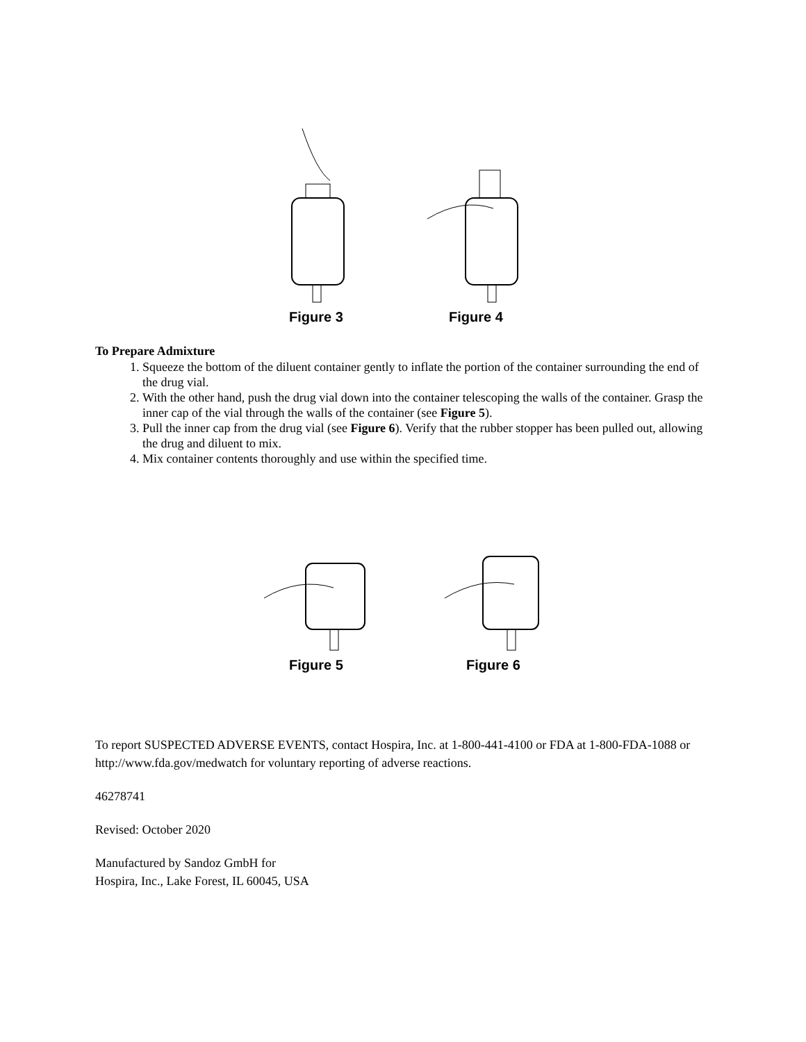Figure 3 Figure 4
To Prepare Admixture
1. Squeeze the bottom of the diluent container gently to inflate the portion of the container surrounding the end of the drug vial.
2. With the other hand, push the drug vial down into the container telescoping the walls of the container. Grasp the inner cap of the vial through the walls of the container (see Figure 5).
3. Pull the inner cap from the drug vial (see Figure 6). Verify that the rubber stopper has been pulled out, allowing the drug and diluent to mix.
4. Mix container contents thoroughly and use within the specified time.
Figure 5 Figure 6
To report SUSPECTED ADVERSE EVENTS, contact Hospira, Inc. at 1-800-441-4100 or FDA at 1-800-FDA-1088 or http://www.fda.gov/medwatch for voluntary reporting of adverse reactions.
46278741
Revised: October 2020
Manufactured by Sandoz GmbH for
Hospira, Inc., Lake Forest, IL 60045, USA